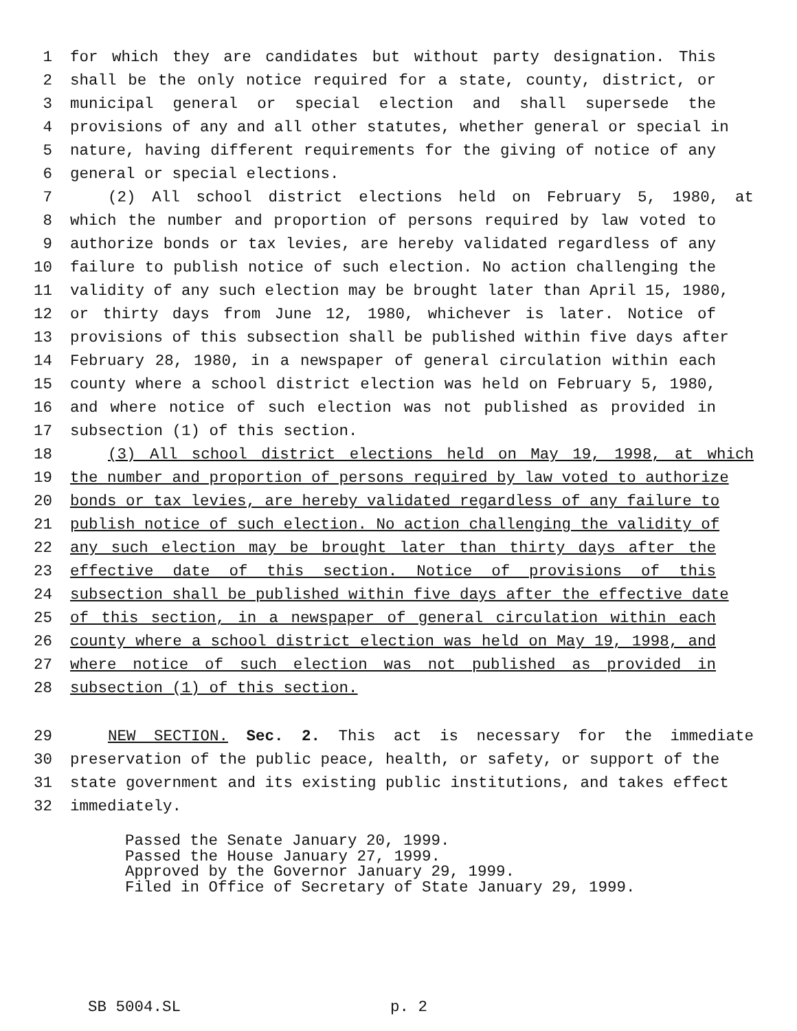1 for which they are candidates but without party designation. This
2 shall be the only notice required for a state, county, district, or
3 municipal general or special election and shall supersede the
4 provisions of any and all other statutes, whether general or special in
5 nature, having different requirements for the giving of notice of any
6 general or special elections.
7 (2) All school district elections held on February 5, 1980, at
8 which the number and proportion of persons required by law voted to
9 authorize bonds or tax levies, are hereby validated regardless of any
10 failure to publish notice of such election. No action challenging the
11 validity of any such election may be brought later than April 15, 1980,
12 or thirty days from June 12, 1980, whichever is later. Notice of
13 provisions of this subsection shall be published within five days after
14 February 28, 1980, in a newspaper of general circulation within each
15 county where a school district election was held on February 5, 1980,
16 and where notice of such election was not published as provided in
17 subsection (1) of this section.
18 (3) All school district elections held on May 19, 1998, at which
19 the number and proportion of persons required by law voted to authorize
20 bonds or tax levies, are hereby validated regardless of any failure to
21 publish notice of such election. No action challenging the validity of
22 any such election may be brought later than thirty days after the
23 effective date of this section. Notice of provisions of this
24 subsection shall be published within five days after the effective date
25 of this section, in a newspaper of general circulation within each
26 county where a school district election was held on May 19, 1998, and
27 where notice of such election was not published as provided in
28 subsection (1) of this section.
29 NEW SECTION. Sec. 2. This act is necessary for the immediate
30 preservation of the public peace, health, or safety, or support of the
31 state government and its existing public institutions, and takes effect
32 immediately.
Passed the Senate January 20, 1999.
Passed the House January 27, 1999.
Approved by the Governor January 29, 1999.
Filed in Office of Secretary of State January 29, 1999.
SB 5004.SL p. 2